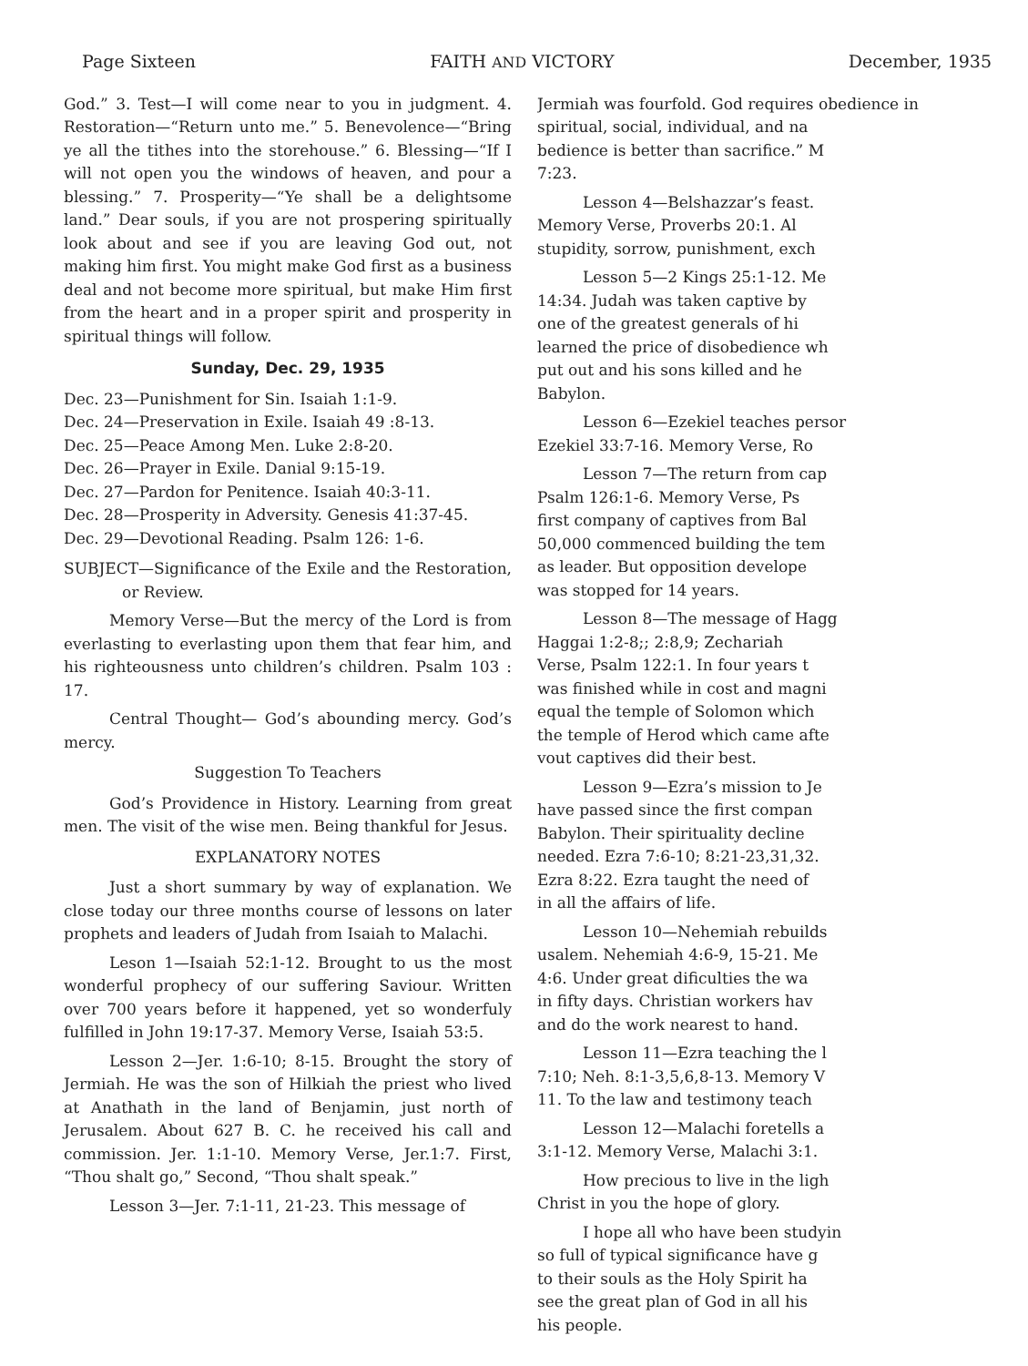Page Sixteen FAITH AND VICTORY December, 1935
God.” 3. Test—I will come near to you in judgment. 4. Restoration—“Return unto me.” 5. Benevolence—“Bring ye all the tithes into the storehouse.” 6. Blessing—“If I will not open you the windows of heaven, and pour a blessing.” 7. Prosperity—“Ye shall be a delightsome land.” Dear souls, if you are not prospering spiritually look about and see if you are leaving God out, not making him first. You might make God first as a business deal and not become more spiritual, but make Him first from the heart and in a proper spirit and prosperity in spiritual things will follow.
Sunday, Dec. 29, 1935
Dec. 23—Punishment for Sin. Isaiah 1:1-9.
Dec. 24—Preservation in Exile. Isaiah 49 :8-13.
Dec. 25—Peace Among Men. Luke 2:8-20.
Dec. 26—Prayer in Exile. Danial 9:15-19.
Dec. 27—Pardon for Penitence. Isaiah 40:3-11.
Dec. 28—Prosperity in Adversity. Genesis 41:37-45.
Dec. 29—Devotional Reading. Psalm 126: 1-6.
SUBJECT—Significance of the Exile and the Restoration, or Review.
Memory Verse—But the mercy of the Lord is from everlasting to everlasting upon them that fear him, and his righteousness unto children’s children. Psalm 103 : 17.
Central Thought— God’s abounding mercy. God’s mercy.
Suggestion To Teachers
God’s Providence in History. Learning from great men. The visit of the wise men. Being thankful for Jesus.
EXPLANATORY NOTES
Just a short summary by way of explanation. We close today our three months course of lessons on later prophets and leaders of Judah from Isaiah to Malachi.
Leson 1—Isaiah 52:1-12. Brought to us the most wonderful prophecy of our suffering Saviour. Written over 700 years before it happened, yet so wonderfuly fulfilled in John 19:17-37. Memory Verse, Isaiah 53:5.
Lesson 2—Jer. 1:6-10; 8-15. Brought the story of Jermiah. He was the son of Hilkiah the priest who lived at Anathath in the land of Benjamin, just north of Jerusalem. About 627 B. C. he received his call and commission. Jer. 1:1-10. Memory Verse, Jer.1:7. First, “Thou shalt go,” Second, “Thou shalt speak.”
Lesson 3—Jer. 7:1-11, 21-23. This message of
Jermiah was fourfold. God requires obedience in
spiritual, social, individual, and na
bedience is better than sacrifice.” M
7:23.
Lesson 4—Belshazzar’s feast.
Memory Verse, Proverbs 20:1. Al
stupidity, sorrow, punishment, exch
Lesson 5—2 Kings 25:1-12. Me
14:34. Judah was taken captive by
one of the greatest generals of hi
learned the price of disobedience wh
put out and his sons killed and he
Babylon.
Lesson 6—Ezekiel teaches persor
Ezekiel 33:7-16. Memory Verse, Ro
Lesson 7—The return from cap
Psalm 126:1-6. Memory Verse, Ps
first company of captives from Bal
50,000 commenced building the tem
as leader. But opposition develope
was stopped for 14 years.
Lesson 8—The message of Hagg
Haggai 1:2-8;; 2:8,9; Zechariah
Verse, Psalm 122:1. In four years t
was finished while in cost and magni
equal the temple of Solomon which
the temple of Herod which came afte
vout captives did their best.
Lesson 9—Ezra’s mission to Je
have passed since the first compan
Babylon. Their spirituality decline
needed. Ezra 7:6-10; 8:21-23,31,32.
Ezra 8:22. Ezra taught the need of
in all the affairs of life.
Lesson 10—Nehemiah rebuilds
usalem. Nehemiah 4:6-9, 15-21. Me
4:6. Under great dificulties the wa
in fifty days. Christian workers hav
and do the work nearest to hand.
Lesson 11—Ezra teaching the l
7:10; Neh. 8:1-3,5,6,8-13. Memory V
11. To the law and testimony teach
Lesson 12—Malachi foretells a
3:1-12. Memory Verse, Malachi 3:1.
How precious to live in the ligh
Christ in you the hope of glory.
I hope all who have been studyin
so full of typical significance have g
to their souls as the Holy Spirit ha
see the great plan of God in all his
his people.